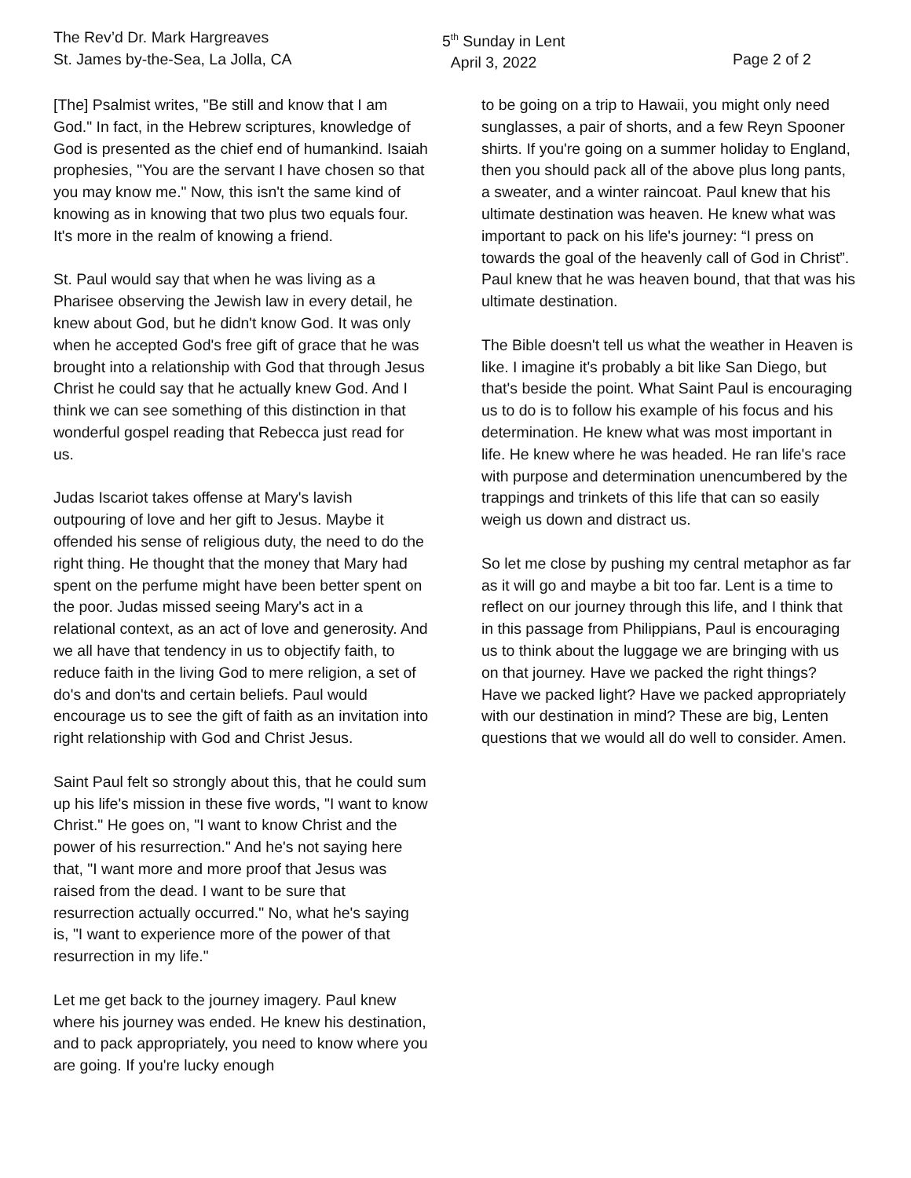The Rev’d Dr. Mark Hargreaves
St. James by-the-Sea, La Jolla, CA
5<sup>th</sup> Sunday in Lent
April 3, 2022
Page 2 of 2
[The] Psalmist writes, "Be still and know that I am God." In fact, in the Hebrew scriptures, knowledge of God is presented as the chief end of humankind. Isaiah prophesies, "You are the servant I have chosen so that you may know me." Now, this isn't the same kind of knowing as in knowing that two plus two equals four. It's more in the realm of knowing a friend.
St. Paul would say that when he was living as a Pharisee observing the Jewish law in every detail, he knew about God, but he didn't know God. It was only when he accepted God's free gift of grace that he was brought into a relationship with God that through Jesus Christ he could say that he actually knew God. And I think we can see something of this distinction in that wonderful gospel reading that Rebecca just read for us.
Judas Iscariot takes offense at Mary's lavish outpouring of love and her gift to Jesus. Maybe it offended his sense of religious duty, the need to do the right thing. He thought that the money that Mary had spent on the perfume might have been better spent on the poor. Judas missed seeing Mary's act in a relational context, as an act of love and generosity. And we all have that tendency in us to objectify faith, to reduce faith in the living God to mere religion, a set of do's and don'ts and certain beliefs. Paul would encourage us to see the gift of faith as an invitation into right relationship with God and Christ Jesus.
Saint Paul felt so strongly about this, that he could sum up his life's mission in these five words, "I want to know Christ." He goes on, "I want to know Christ and the power of his resurrection." And he's not saying here that, "I want more and more proof that Jesus was raised from the dead. I want to be sure that resurrection actually occurred." No, what he's saying is, "I want to experience more of the power of that resurrection in my life."
Let me get back to the journey imagery. Paul knew where his journey was ended. He knew his destination, and to pack appropriately, you need to know where you are going. If you're lucky enough
to be going on a trip to Hawaii, you might only need sunglasses, a pair of shorts, and a few Reyn Spooner shirts. If you're going on a summer holiday to England, then you should pack all of the above plus long pants, a sweater, and a winter raincoat. Paul knew that his ultimate destination was heaven. He knew what was important to pack on his life's journey: “I press on towards the goal of the heavenly call of God in Christ”. Paul knew that he was heaven bound, that that was his ultimate destination.
The Bible doesn't tell us what the weather in Heaven is like. I imagine it's probably a bit like San Diego, but that's beside the point. What Saint Paul is encouraging us to do is to follow his example of his focus and his determination. He knew what was most important in life. He knew where he was headed. He ran life's race with purpose and determination unencumbered by the trappings and trinkets of this life that can so easily weigh us down and distract us.
So let me close by pushing my central metaphor as far as it will go and maybe a bit too far. Lent is a time to reflect on our journey through this life, and I think that in this passage from Philippians, Paul is encouraging us to think about the luggage we are bringing with us on that journey. Have we packed the right things? Have we packed light? Have we packed appropriately with our destination in mind? These are big, Lenten questions that we would all do well to consider. Amen.